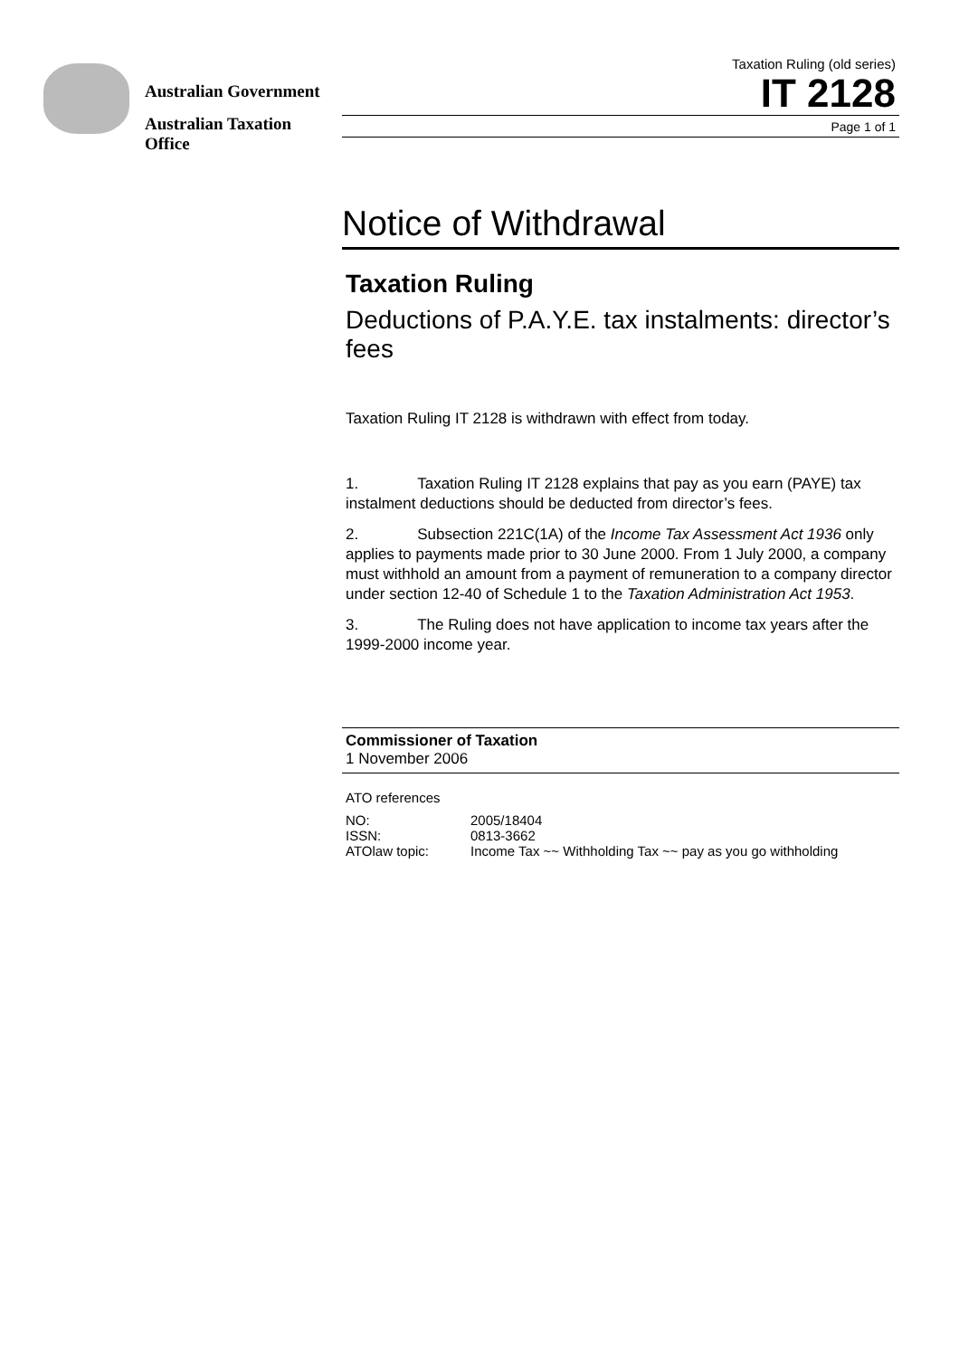Australian Government
Australian Taxation Office
Taxation Ruling (old series)
IT 2128
Page 1 of 1
Notice of Withdrawal
Taxation Ruling
Deductions of P.A.Y.E. tax instalments: director’s fees
Taxation Ruling IT 2128 is withdrawn with effect from today.
1. Taxation Ruling IT 2128 explains that pay as you earn (PAYE) tax instalment deductions should be deducted from director’s fees.
2. Subsection 221C(1A) of the Income Tax Assessment Act 1936 only applies to payments made prior to 30 June 2000. From 1 July 2000, a company must withhold an amount from a payment of remuneration to a company director under section 12-40 of Schedule 1 to the Taxation Administration Act 1953.
3. The Ruling does not have application to income tax years after the 1999-2000 income year.
Commissioner of Taxation
1 November 2006
ATO references
| NO: | 2005/18404 |
| ISSN: | 0813-3662 |
| ATOlaw topic: | Income Tax ~~ Withholding Tax ~~ pay as you go withholding |